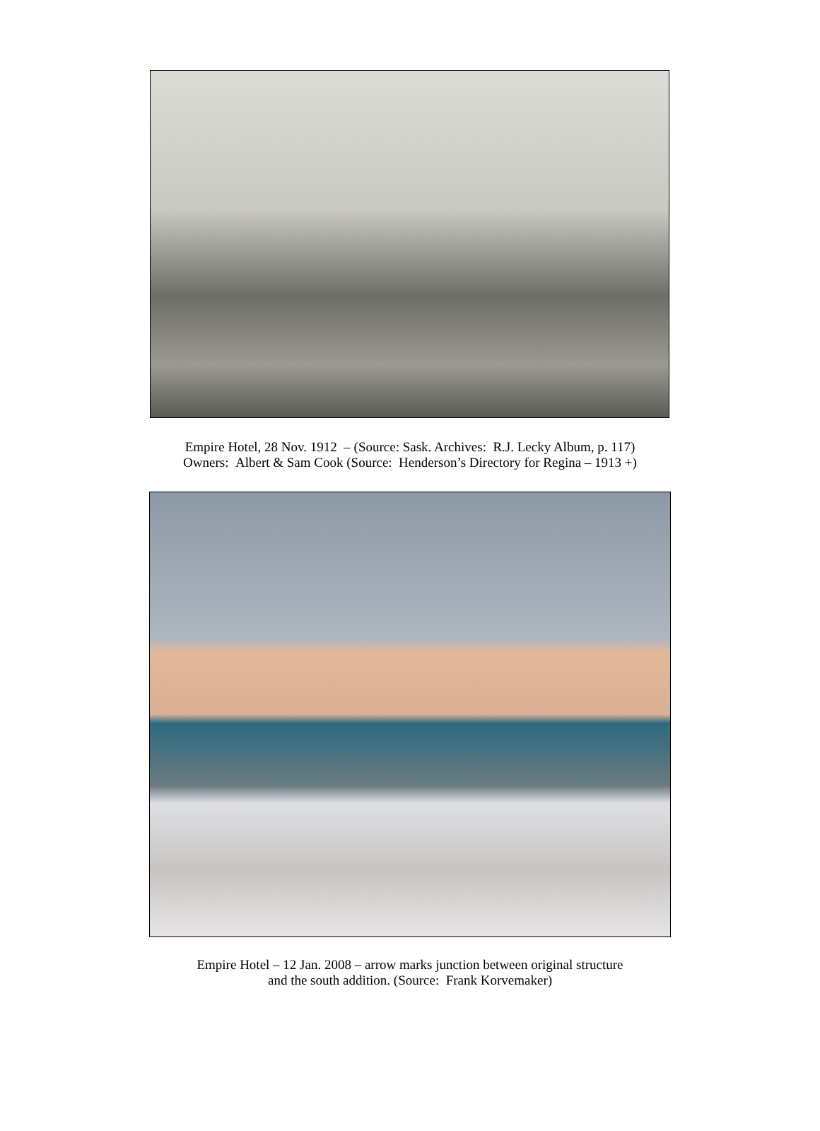Empire Hotel, 28 Nov. 1912 – (Source: Sask. Archives: R.J. Lecky Album, p. 117)
Owners: Albert & Sam Cook (Source: Henderson’s Directory for Regina – 1913 +)
Empire Hotel – 12 Jan. 2008 – arrow marks junction between original structure
and the south addition. (Source: Frank Korvemaker)